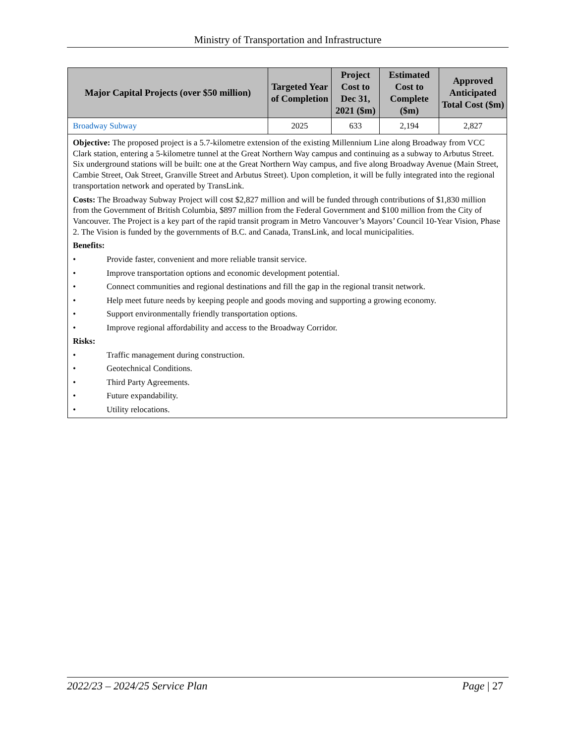Ministry of Transportation and Infrastructure
| Major Capital Projects (over $50 million) | Targeted Year of Completion | Project Cost to Dec 31, 2021 ($m) | Estimated Cost to Complete ($m) | Approved Anticipated Total Cost ($m) |
| --- | --- | --- | --- | --- |
| Broadway Subway | 2025 | 633 | 2,194 | 2,827 |
| Objective: The proposed project is a 5.7-kilometre extension of the existing Millennium Line along Broadway from VCC Clark station, entering a 5-kilometre tunnel at the Great Northern Way campus and continuing as a subway to Arbutus Street. Six underground stations will be built: one at the Great Northern Way campus, and five along Broadway Avenue (Main Street, Cambie Street, Oak Street, Granville Street and Arbutus Street). Upon completion, it will be fully integrated into the regional transportation network and operated by TransLink. Costs: The Broadway Subway Project will cost $2,827 million and will be funded through contributions of $1,830 million from the Government of British Columbia, $897 million from the Federal Government and $100 million from the City of Vancouver. The Project is a key part of the rapid transit program in Metro Vancouver’s Mayors’ Council 10-Year Vision, Phase 2. The Vision is funded by the governments of B.C. and Canada, TransLink, and local municipalities. Benefits: • Provide faster, convenient and more reliable transit service. • Improve transportation options and economic development potential. • Connect communities and regional destinations and fill the gap in the regional transit network. • Help meet future needs by keeping people and goods moving and supporting a growing economy. • Support environmentally friendly transportation options. • Improve regional affordability and access to the Broadway Corridor. Risks: • Traffic management during construction. • Geotechnical Conditions. • Third Party Agreements. • Future expandability. • Utility relocations. | | | | |
2022/23 – 2024/25 Service Plan Page | 27